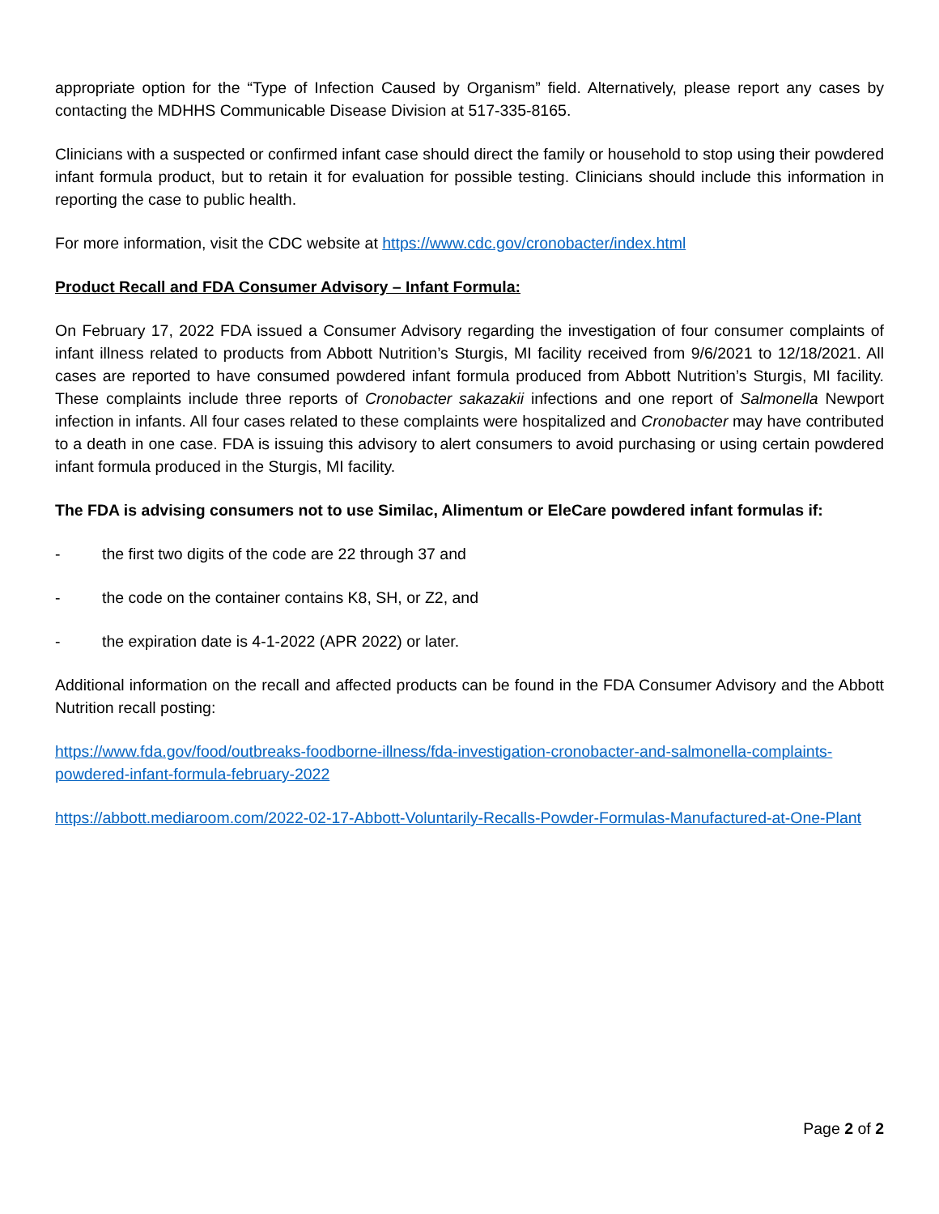appropriate option for the “Type of Infection Caused by Organism” field. Alternatively, please report any cases by contacting the MDHHS Communicable Disease Division at 517-335-8165.
Clinicians with a suspected or confirmed infant case should direct the family or household to stop using their powdered infant formula product, but to retain it for evaluation for possible testing. Clinicians should include this information in reporting the case to public health.
For more information, visit the CDC website at https://www.cdc.gov/cronobacter/index.html
Product Recall and FDA Consumer Advisory – Infant Formula:
On February 17, 2022 FDA issued a Consumer Advisory regarding the investigation of four consumer complaints of infant illness related to products from Abbott Nutrition’s Sturgis, MI facility received from 9/6/2021 to 12/18/2021. All cases are reported to have consumed powdered infant formula produced from Abbott Nutrition’s Sturgis, MI facility. These complaints include three reports of Cronobacter sakazakii infections and one report of Salmonella Newport infection in infants. All four cases related to these complaints were hospitalized and Cronobacter may have contributed to a death in one case. FDA is issuing this advisory to alert consumers to avoid purchasing or using certain powdered infant formula produced in the Sturgis, MI facility.
The FDA is advising consumers not to use Similac, Alimentum or EleCare powdered infant formulas if:
- the first two digits of the code are 22 through 37 and
- the code on the container contains K8, SH, or Z2, and
- the expiration date is 4-1-2022 (APR 2022) or later.
Additional information on the recall and affected products can be found in the FDA Consumer Advisory and the Abbott Nutrition recall posting:
https://www.fda.gov/food/outbreaks-foodborne-illness/fda-investigation-cronobacter-and-salmonella-complaints-powdered-infant-formula-february-2022
https://abbott.mediaroom.com/2022-02-17-Abbott-Voluntarily-Recalls-Powder-Formulas-Manufactured-at-One-Plant
Page 2 of 2